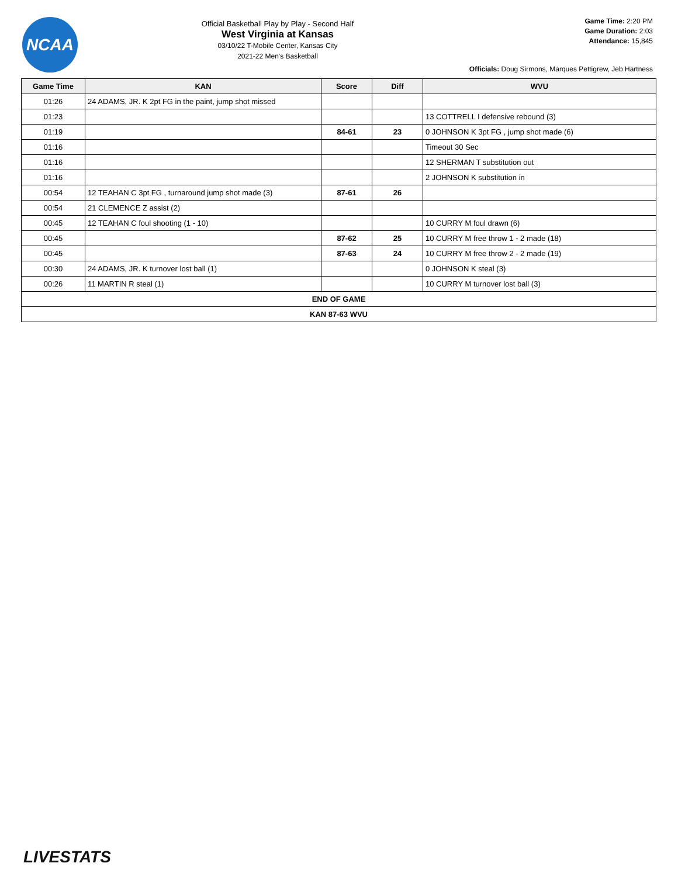NCAA
Official Basketball Play by Play - Second Half
West Virginia at Kansas
03/10/22 T-Mobile Center, Kansas City
2021-22 Men's Basketball
Game Time: 2:20 PM
Game Duration: 2:03
Attendance: 15,845
Officials: Doug Sirmons, Marques Pettigrew, Jeb Hartness
| Game Time | KAN | Score | Diff | WVU |
| --- | --- | --- | --- | --- |
| 01:26 | 24 ADAMS, JR. K 2pt FG in the paint, jump shot missed | | | |
| 01:23 | | | | 13 COTTRELL I defensive rebound (3) |
| 01:19 | | 84-61 | 23 | 0 JOHNSON K 3pt FG , jump shot made (6) |
| 01:16 | | | | Timeout 30 Sec |
| 01:16 | | | | 12 SHERMAN T substitution out |
| 01:16 | | | | 2 JOHNSON K substitution in |
| 00:54 | 12 TEAHAN C 3pt FG , turnaround jump shot made (3) | 87-61 | 26 | |
| 00:54 | 21 CLEMENCE Z assist (2) | | | |
| 00:45 | 12 TEAHAN C foul shooting (1 - 10) | | | 10 CURRY M foul drawn (6) |
| 00:45 | | 87-62 | 25 | 10 CURRY M free throw 1 - 2 made (18) |
| 00:45 | | 87-63 | 24 | 10 CURRY M free throw 2 - 2 made (19) |
| 00:30 | 24 ADAMS, JR. K turnover lost ball (1) | | | 0 JOHNSON K steal (3) |
| 00:26 | 11 MARTIN R steal (1) | | | 10 CURRY M turnover lost ball (3) |
| END OF GAME | | | | |
| KAN 87-63 WVU | | | | |
LIVESTATS